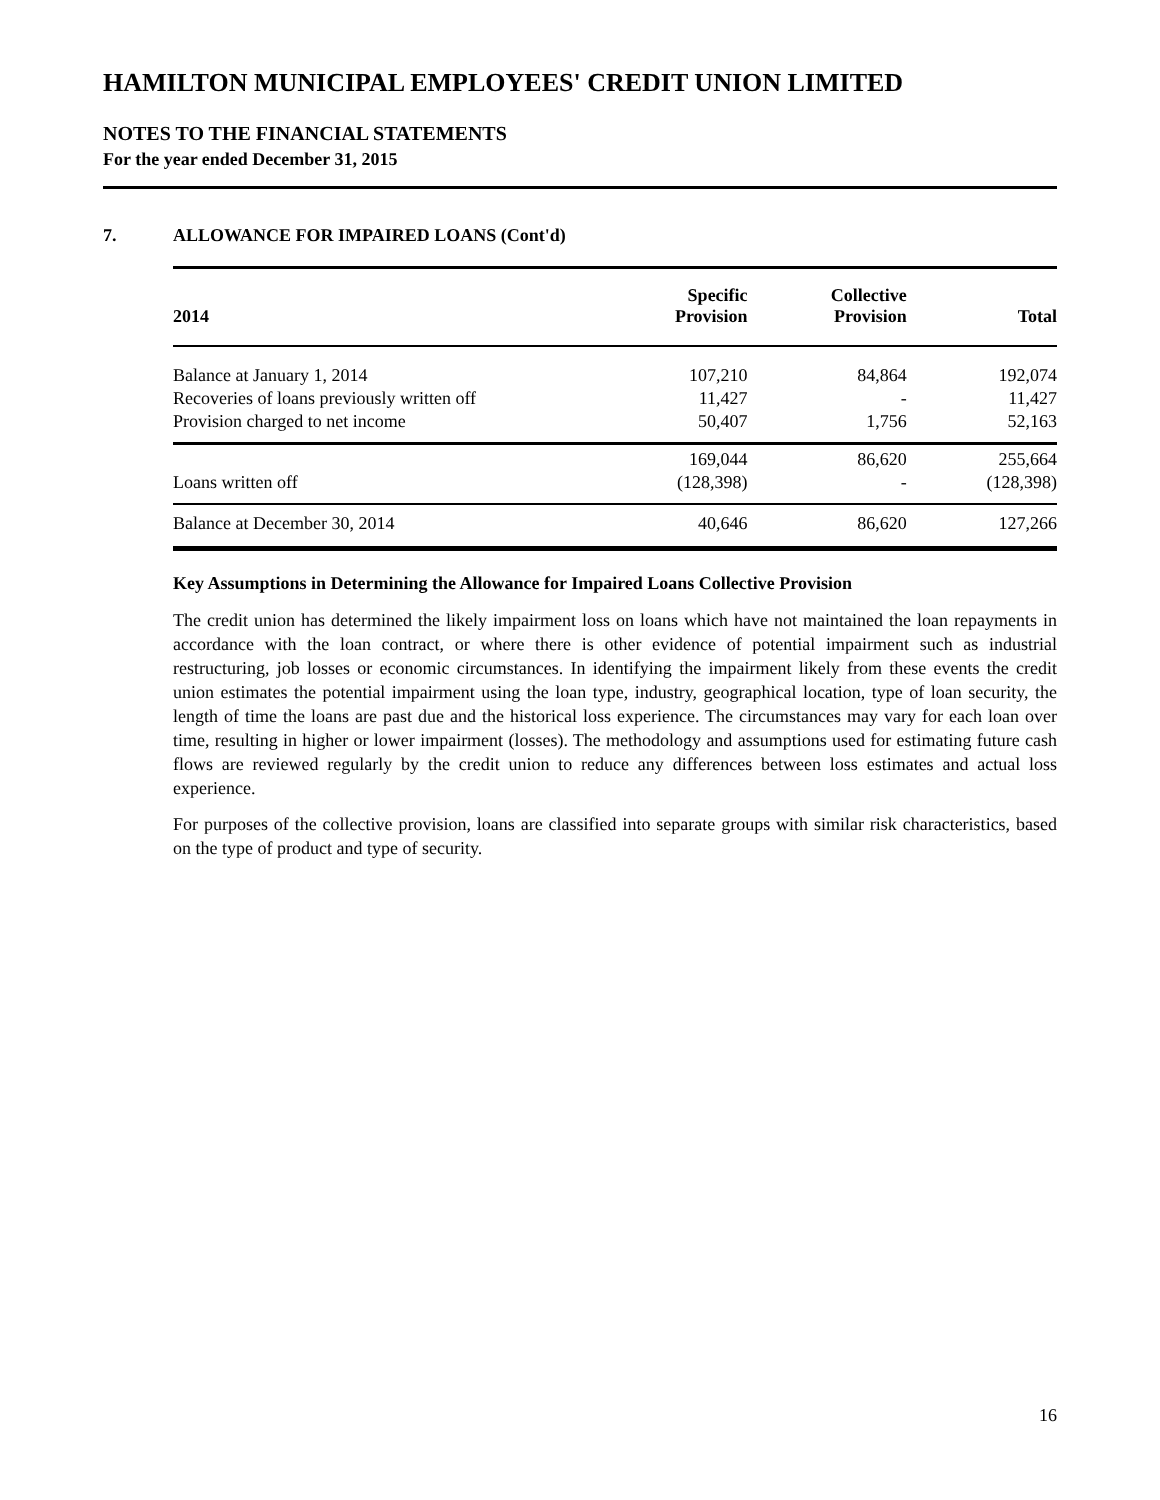HAMILTON MUNICIPAL EMPLOYEES' CREDIT UNION LIMITED
NOTES TO THE FINANCIAL STATEMENTS
For the year ended December 31, 2015
7. ALLOWANCE FOR IMPAIRED LOANS (Cont'd)
| 2014 | Specific Provision | Collective Provision | Total |
| --- | --- | --- | --- |
| Balance at January 1, 2014 | 107,210 | 84,864 | 192,074 |
| Recoveries of loans previously written off | 11,427 | - | 11,427 |
| Provision charged to net income | 50,407 | 1,756 | 52,163 |
| | 169,044 | 86,620 | 255,664 |
| Loans written off | (128,398) | - | (128,398) |
| Balance at December 30, 2014 | 40,646 | 86,620 | 127,266 |
Key Assumptions in Determining the Allowance for Impaired Loans Collective Provision
The credit union has determined the likely impairment loss on loans which have not maintained the loan repayments in accordance with the loan contract, or where there is other evidence of potential impairment such as industrial restructuring, job losses or economic circumstances. In identifying the impairment likely from these events the credit union estimates the potential impairment using the loan type, industry, geographical location, type of loan security, the length of time the loans are past due and the historical loss experience. The circumstances may vary for each loan over time, resulting in higher or lower impairment (losses). The methodology and assumptions used for estimating future cash flows are reviewed regularly by the credit union to reduce any differences between loss estimates and actual loss experience.
For purposes of the collective provision, loans are classified into separate groups with similar risk characteristics, based on the type of product and type of security.
16